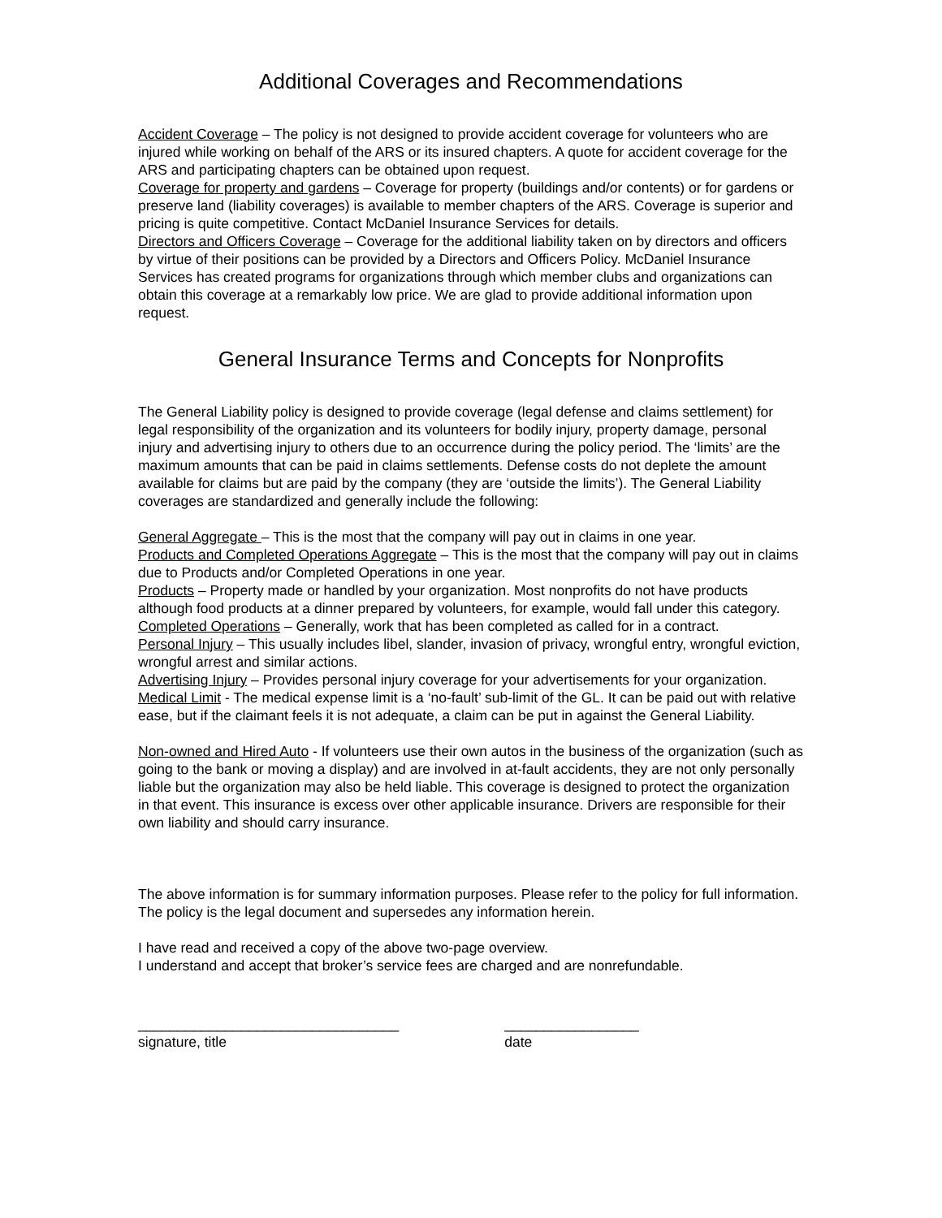Additional Coverages and Recommendations
Accident Coverage – The policy is not designed to provide accident coverage for volunteers who are injured while working on behalf of the ARS or its insured chapters. A quote for accident coverage for the ARS and participating chapters can be obtained upon request.
Coverage for property and gardens – Coverage for property (buildings and/or contents) or for gardens or preserve land (liability coverages) is available to member chapters of the ARS. Coverage is superior and pricing is quite competitive. Contact McDaniel Insurance Services for details.
Directors and Officers Coverage – Coverage for the additional liability taken on by directors and officers by virtue of their positions can be provided by a Directors and Officers Policy. McDaniel Insurance Services has created programs for organizations through which member clubs and organizations can obtain this coverage at a remarkably low price. We are glad to provide additional information upon request.
General Insurance Terms and Concepts for Nonprofits
The General Liability policy is designed to provide coverage (legal defense and claims settlement) for legal responsibility of the organization and its volunteers for bodily injury, property damage, personal injury and advertising injury to others due to an occurrence during the policy period. The ‘limits’ are the maximum amounts that can be paid in claims settlements. Defense costs do not deplete the amount available for claims but are paid by the company (they are ‘outside the limits’). The General Liability coverages are standardized and generally include the following:
General Aggregate – This is the most that the company will pay out in claims in one year.
Products and Completed Operations Aggregate – This is the most that the company will pay out in claims due to Products and/or Completed Operations in one year.
Products – Property made or handled by your organization. Most nonprofits do not have products although food products at a dinner prepared by volunteers, for example, would fall under this category.
Completed Operations – Generally, work that has been completed as called for in a contract.
Personal Injury – This usually includes libel, slander, invasion of privacy, wrongful entry, wrongful eviction, wrongful arrest and similar actions.
Advertising Injury – Provides personal injury coverage for your advertisements for your organization.
Medical Limit - The medical expense limit is a ‘no-fault’ sub-limit of the GL. It can be paid out with relative ease, but if the claimant feels it is not adequate, a claim can be put in against the General Liability.
Non-owned and Hired Auto - If volunteers use their own autos in the business of the organization (such as going to the bank or moving a display) and are involved in at-fault accidents, they are not only personally liable but the organization may also be held liable. This coverage is designed to protect the organization in that event. This insurance is excess over other applicable insurance. Drivers are responsible for their own liability and should carry insurance.
The above information is for summary information purposes. Please refer to the policy for full information. The policy is the legal document and supersedes any information herein.
I have read and received a copy of the above two-page overview.
I understand and accept that broker’s service fees are charged and are nonrefundable.
_________________________________
signature, title
_________________
date